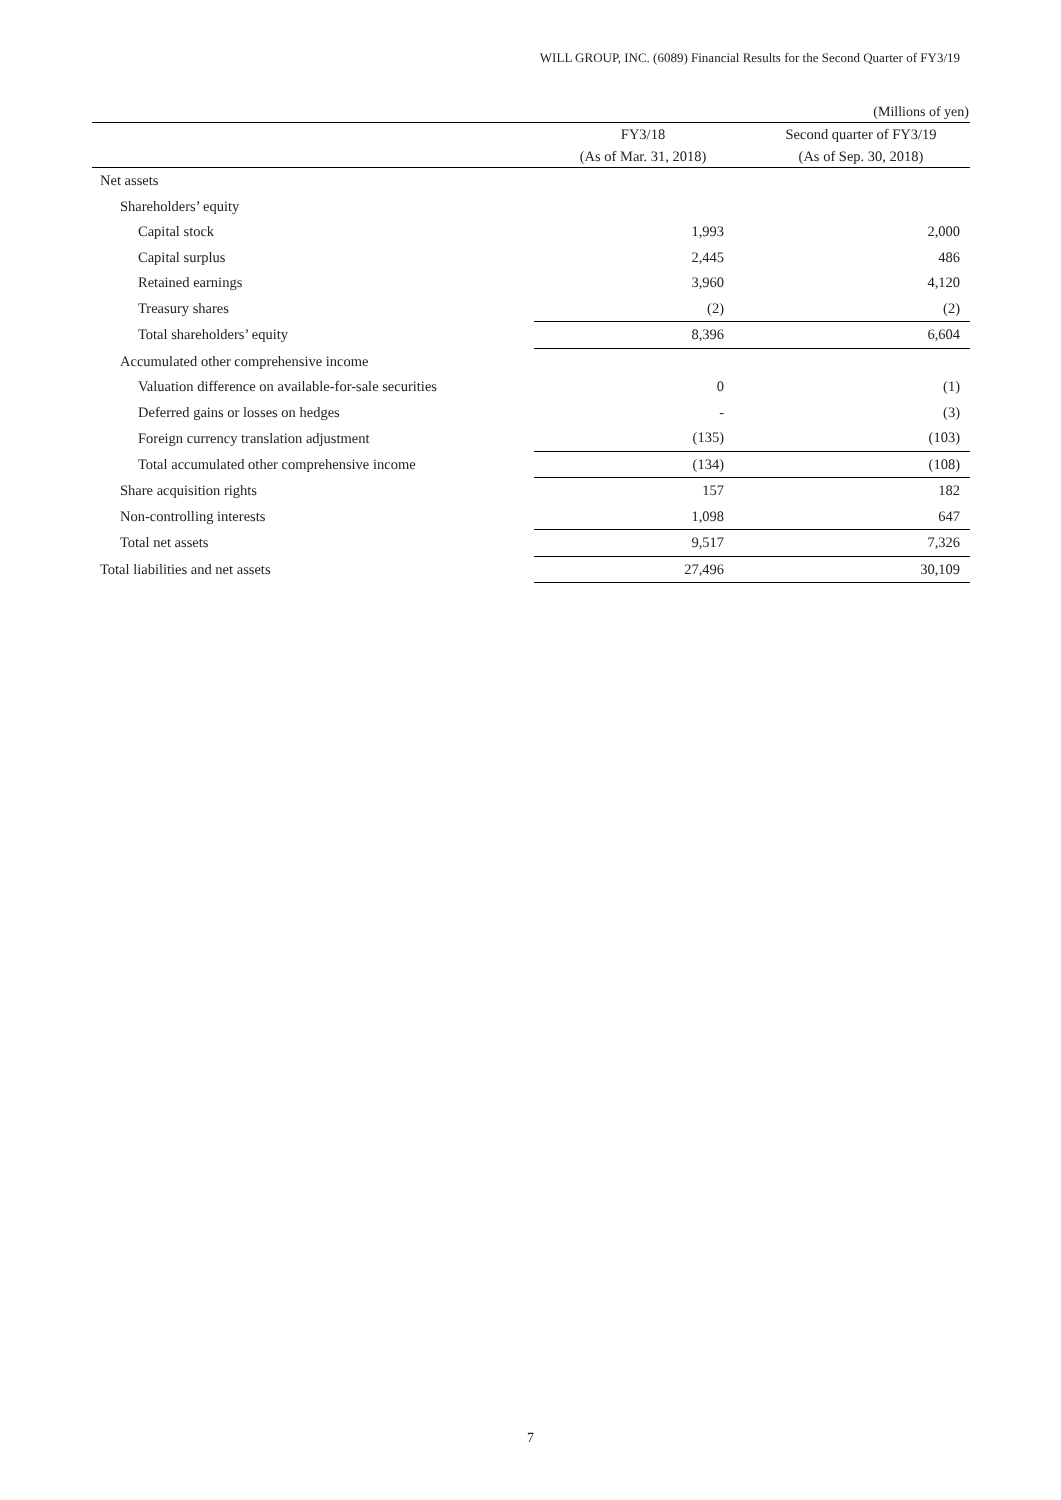WILL GROUP, INC. (6089) Financial Results for the Second Quarter of FY3/19
(Millions of yen)
| | FY3/18 | Second quarter of FY3/19 |
| --- | --- | --- |
| | (As of Mar. 31, 2018) | (As of Sep. 30, 2018) |
| Net assets | | |
| Shareholders’ equity | | |
| Capital stock | 1,993 | 2,000 |
| Capital surplus | 2,445 | 486 |
| Retained earnings | 3,960 | 4,120 |
| Treasury shares | (2) | (2) |
| Total shareholders’ equity | 8,396 | 6,604 |
| Accumulated other comprehensive income | | |
| Valuation difference on available-for-sale securities | 0 | (1) |
| Deferred gains or losses on hedges | - | (3) |
| Foreign currency translation adjustment | (135) | (103) |
| Total accumulated other comprehensive income | (134) | (108) |
| Share acquisition rights | 157 | 182 |
| Non-controlling interests | 1,098 | 647 |
| Total net assets | 9,517 | 7,326 |
| Total liabilities and net assets | 27,496 | 30,109 |
7